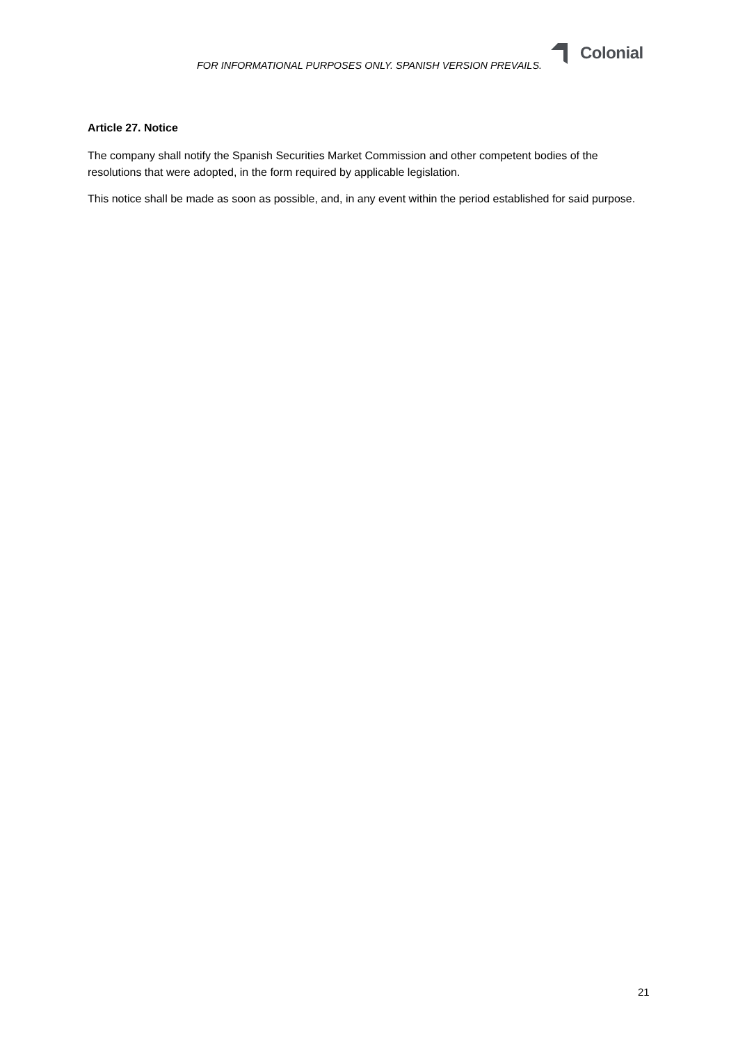FOR INFORMATIONAL PURPOSES ONLY. SPANISH VERSION PREVAILS.
Colonial
Article 27. Notice
The company shall notify the Spanish Securities Market Commission and other competent bodies of the resolutions that were adopted, in the form required by applicable legislation.
This notice shall be made as soon as possible, and, in any event within the period established for said purpose.
21